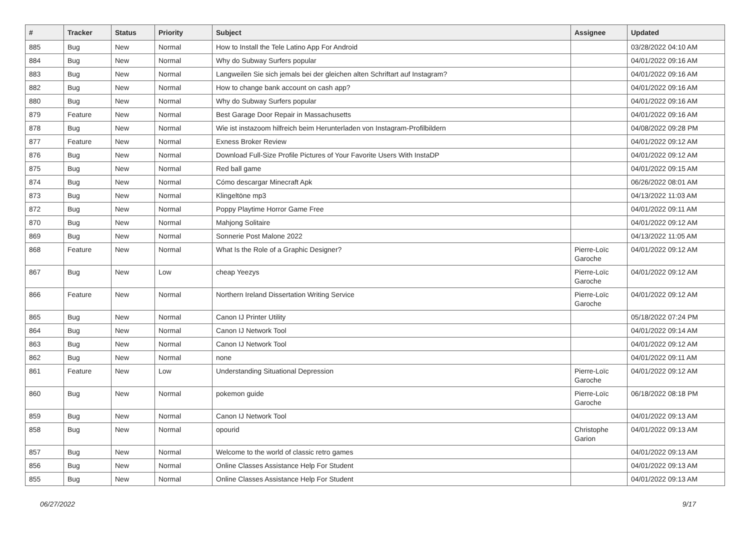| # | Tracker | Status | Priority | Subject | Assignee | Updated |
| --- | --- | --- | --- | --- | --- | --- |
| 885 | Bug | New | Normal | How to Install the Tele Latino App For Android | | 03/28/2022 04:10 AM |
| 884 | Bug | New | Normal | Why do Subway Surfers popular | | 04/01/2022 09:16 AM |
| 883 | Bug | New | Normal | Langweilen Sie sich jemals bei der gleichen alten Schriftart auf Instagram? | | 04/01/2022 09:16 AM |
| 882 | Bug | New | Normal | How to change bank account on cash app? | | 04/01/2022 09:16 AM |
| 880 | Bug | New | Normal | Why do Subway Surfers popular | | 04/01/2022 09:16 AM |
| 879 | Feature | New | Normal | Best Garage Door Repair in Massachusetts | | 04/01/2022 09:16 AM |
| 878 | Bug | New | Normal | Wie ist instazoom hilfreich beim Herunterladen von Instagram-Profilbildern | | 04/08/2022 09:28 PM |
| 877 | Feature | New | Normal | Exness Broker Review | | 04/01/2022 09:12 AM |
| 876 | Bug | New | Normal | Download Full-Size Profile Pictures of Your Favorite Users With InstaDP | | 04/01/2022 09:12 AM |
| 875 | Bug | New | Normal | Red ball game | | 04/01/2022 09:15 AM |
| 874 | Bug | New | Normal | Cómo descargar Minecraft Apk | | 06/26/2022 08:01 AM |
| 873 | Bug | New | Normal | Klingeltöne mp3 | | 04/13/2022 11:03 AM |
| 872 | Bug | New | Normal | Poppy Playtime Horror Game Free | | 04/01/2022 09:11 AM |
| 870 | Bug | New | Normal | Mahjong Solitaire | | 04/01/2022 09:12 AM |
| 869 | Bug | New | Normal | Sonnerie Post Malone 2022 | | 04/13/2022 11:05 AM |
| 868 | Feature | New | Normal | What Is the Role of a Graphic Designer? | Pierre-Loïc Garoche | 04/01/2022 09:12 AM |
| 867 | Bug | New | Low | cheap Yeezys | Pierre-Loïc Garoche | 04/01/2022 09:12 AM |
| 866 | Feature | New | Normal | Northern Ireland Dissertation Writing Service | Pierre-Loïc Garoche | 04/01/2022 09:12 AM |
| 865 | Bug | New | Normal | Canon IJ Printer Utility | | 05/18/2022 07:24 PM |
| 864 | Bug | New | Normal | Canon IJ Network Tool | | 04/01/2022 09:14 AM |
| 863 | Bug | New | Normal | Canon IJ Network Tool | | 04/01/2022 09:12 AM |
| 862 | Bug | New | Normal | none | | 04/01/2022 09:11 AM |
| 861 | Feature | New | Low | Understanding Situational Depression | Pierre-Loïc Garoche | 04/01/2022 09:12 AM |
| 860 | Bug | New | Normal | pokemon guide | Pierre-Loïc Garoche | 06/18/2022 08:18 PM |
| 859 | Bug | New | Normal | Canon IJ Network Tool | | 04/01/2022 09:13 AM |
| 858 | Bug | New | Normal | opourid | Christophe Garion | 04/01/2022 09:13 AM |
| 857 | Bug | New | Normal | Welcome to the world of classic retro games | | 04/01/2022 09:13 AM |
| 856 | Bug | New | Normal | Online Classes Assistance Help For Student | | 04/01/2022 09:13 AM |
| 855 | Bug | New | Normal | Online Classes Assistance Help For Student | | 04/01/2022 09:13 AM |
06/27/2022 9/17